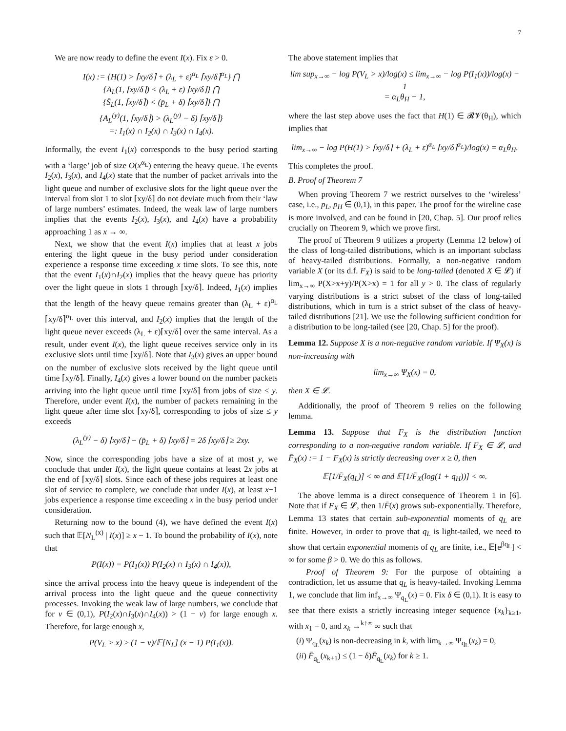7
We are now ready to define the event I(x). Fix ε > 0.
I(x) := {H(1) > ⌈xy/δ⌉ + (λ<sub>L</sub> + ε)<sup>α<sub>L</sub></sup> ⌈xy/δ⌉<sup>α<sub>L</sub></sup>} ⋂
{A<sub>L</sub>(1, ⌈xy/δ⌉) < (λ<sub>L</sub> + ε) ⌈xy/δ⌉} ⋂
{S̄<sub>L</sub>(1, ⌈xy/δ⌉) < (p̄<sub>L</sub> + δ) ⌈xy/δ⌉} ⋂
{A<sub>L</sub><sup>(y)</sup>(1, ⌈xy/δ⌉) > (λ<sub>L</sub><sup>(y)</sup> − δ) ⌈xy/δ⌉}
=: I<sub>1</sub>(x) ∩ I<sub>2</sub>(x) ∩ I<sub>3</sub>(x) ∩ I<sub>4</sub>(x).
Informally, the event I<sub>1</sub>(x) corresponds to the busy period starting with a ‘large’ job of size O(x<sup>α<sub>L</sub></sup>) entering the heavy queue. The events I<sub>2</sub>(x), I<sub>3</sub>(x), and I<sub>4</sub>(x) state that the number of packet arrivals into the light queue and number of exclusive slots for the light queue over the interval from slot 1 to slot ⌈xy/δ⌉ do not deviate much from their ‘law of large numbers’ estimates. Indeed, the weak law of large numbers implies that the events I<sub>2</sub>(x), I<sub>3</sub>(x), and I<sub>4</sub>(x) have a probability approaching 1 as x → ∞.
Next, we show that the event I(x) implies that at least x jobs entering the light queue in the busy period under consideration experience a response time exceeding x time slots. To see this, note that the event I<sub>1</sub>(x)∩I<sub>2</sub>(x) implies that the heavy queue has priority over the light queue in slots 1 through ⌈xy/δ⌉. Indeed, I<sub>1</sub>(x) implies that the length of the heavy queue remains greater than (λ<sub>L</sub> + ε)<sup>α<sub>L</sub></sup> ⌈xy/δ⌉<sup>α<sub>L</sub></sup> over this interval, and I<sub>2</sub>(x) implies that the length of the light queue never exceeds (λ<sub>L</sub> + ε)⌈xy/δ⌉ over the same interval. As a result, under event I(x), the light queue receives service only in its exclusive slots until time ⌈xy/δ⌉. Note that I<sub>3</sub>(x) gives an upper bound on the number of exclusive slots received by the light queue until time ⌈xy/δ⌉. Finally, I<sub>4</sub>(x) gives a lower bound on the number packets arriving into the light queue until time ⌈xy/δ⌉ from jobs of size ≤ y. Therefore, under event I(x), the number of packets remaining in the light queue after time slot ⌈xy/δ⌉, corresponding to jobs of size ≤ y exceeds
(λ<sub>L</sub><sup>(y)</sup> − δ) ⌈xy/δ⌉ − (p̄<sub>L</sub> + δ) ⌈xy/δ⌉ = 2δ ⌈xy/δ⌉ ≥ 2xy.
Now, since the corresponding jobs have a size of at most y, we conclude that under I(x), the light queue contains at least 2x jobs at the end of ⌈xy/δ⌉ slots. Since each of these jobs requires at least one slot of service to complete, we conclude that under I(x), at least x−1 jobs experience a response time exceeding x in the busy period under consideration.
Returning now to the bound (4), we have defined the event I(x) such that 𝔼[N<sub>L</sub><sup>(x)</sup> | I(x)] ≥ x − 1. To bound the probability of I(x), note that
P(I(x)) = P(I<sub>1</sub>(x)) P(I<sub>2</sub>(x) ∩ I<sub>3</sub>(x) ∩ I<sub>4</sub>(x)),
since the arrival process into the heavy queue is independent of the arrival process into the light queue and the queue connectivity processes. Invoking the weak law of large numbers, we conclude that for ν ∈ (0,1), P(I<sub>2</sub>(x)∩I<sub>3</sub>(x)∩I<sub>4</sub>(x)) > (1 − ν) for large enough x. Therefore, for large enough x,
P(V<sub>L</sub> > x) ≥ (1 − ν)/𝔼[N<sub>L</sub>] (x − 1) P(I<sub>1</sub>(x)).
The above statement implies that
lim sup<sub>x→∞</sub> − log P(V<sub>L</sub> > x)/log(x) ≤ lim<sub>x→∞</sub> − log P(I<sub>1</sub>(x))/log(x) − 1
= α<sub>L</sub>θ<sub>H</sub> − 1,
where the last step above uses the fact that H(1) ∈ 𝓡𝓥(θ<sub>H</sub>), which implies that
lim<sub>x→∞</sub> − log P(H(1) > ⌈xy/δ⌉ + (λ<sub>L</sub> + ε)<sup>α<sub>L</sub></sup> ⌈xy/δ⌉<sup>α<sub>L</sub></sup>)/log(x) = α<sub>L</sub>θ<sub>H</sub>.
This completes the proof.
B. Proof of Theorem 7
When proving Theorem 7 we restrict ourselves to the ‘wireless’ case, i.e., p<sub>L</sub>, p<sub>H</sub> ∈ (0,1), in this paper. The proof for the wireline case is more involved, and can be found in [20, Chap. 5]. Our proof relies crucially on Theorem 9, which we prove first.
The proof of Theorem 9 utilizes a property (Lemma 12 below) of the class of long-tailed distributions, which is an important subclass of heavy-tailed distributions. Formally, a non-negative random variable X (or its d.f. F<sub>X</sub>) is said to be long-tailed (denoted X ∈ 𝓛) if lim<sub>x→∞</sub> P(X>x+y)/P(X>x) = 1 for all y > 0. The class of regularly varying distributions is a strict subset of the class of long-tailed distributions, which in turn is a strict subset of the class of heavy-tailed distributions [21]. We use the following sufficient condition for a distribution to be long-tailed (see [20, Chap. 5] for the proof).
Lemma 12. Suppose X is a non-negative random variable. If Ψ<sub>X</sub>(x) is non-increasing with
lim<sub>x→∞</sub> Ψ<sub>X</sub>(x) = 0,
then X ∈ 𝓛.
Additionally, the proof of Theorem 9 relies on the following lemma.
Lemma 13. Suppose that F<sub>X</sub> is the distribution function corresponding to a non-negative random variable. If F<sub>X</sub> ∈ 𝓛, and F̄<sub>X</sub>(x) := 1 − F<sub>X</sub>(x) is strictly decreasing over x ≥ 0, then
𝔼[1/F̄<sub>X</sub>(q<sub>L</sub>)] < ∞ and 𝔼[1/F̄<sub>X</sub>(log(1 + q<sub>H</sub>))] < ∞.
The above lemma is a direct consequence of Theorem 1 in [6]. Note that if F<sub>X</sub> ∈ 𝓛, then 1/F̄(x) grows sub-exponentially. Therefore, Lemma 13 states that certain sub-exponential moments of q<sub>L</sub> are finite. However, in order to prove that q<sub>L</sub> is light-tailed, we need to show that certain exponential moments of q<sub>L</sub> are finite, i.e., 𝔼[e<sup>βq<sub>L</sub></sup>] < ∞ for some β > 0. We do this as follows.
Proof of Theorem 9: For the purpose of obtaining a contradiction, let us assume that q<sub>L</sub> is heavy-tailed. Invoking Lemma 1, we conclude that lim inf<sub>x→∞</sub> Ψ<sub>q<sub>L</sub></sub>(x) = 0. Fix δ ∈ (0,1). It is easy to see that there exists a strictly increasing integer sequence {x<sub>k</sub>}<sub>k≥1</sub>, with x<sub>1</sub> = 0, and x<sub>k</sub> →<sup>k↑∞</sup> ∞ such that
(i) Ψ<sub>q<sub>L</sub></sub>(x<sub>k</sub>) is non-decreasing in k, with lim<sub>k→∞</sub> Ψ<sub>q<sub>L</sub></sub>(x<sub>k</sub>) = 0,
(ii) F̄<sub>q<sub>L</sub></sub>(x<sub>k+1</sub>) ≤ (1 − δ)F̄<sub>q<sub>L</sub></sub>(x<sub>k</sub>) for k ≥ 1.